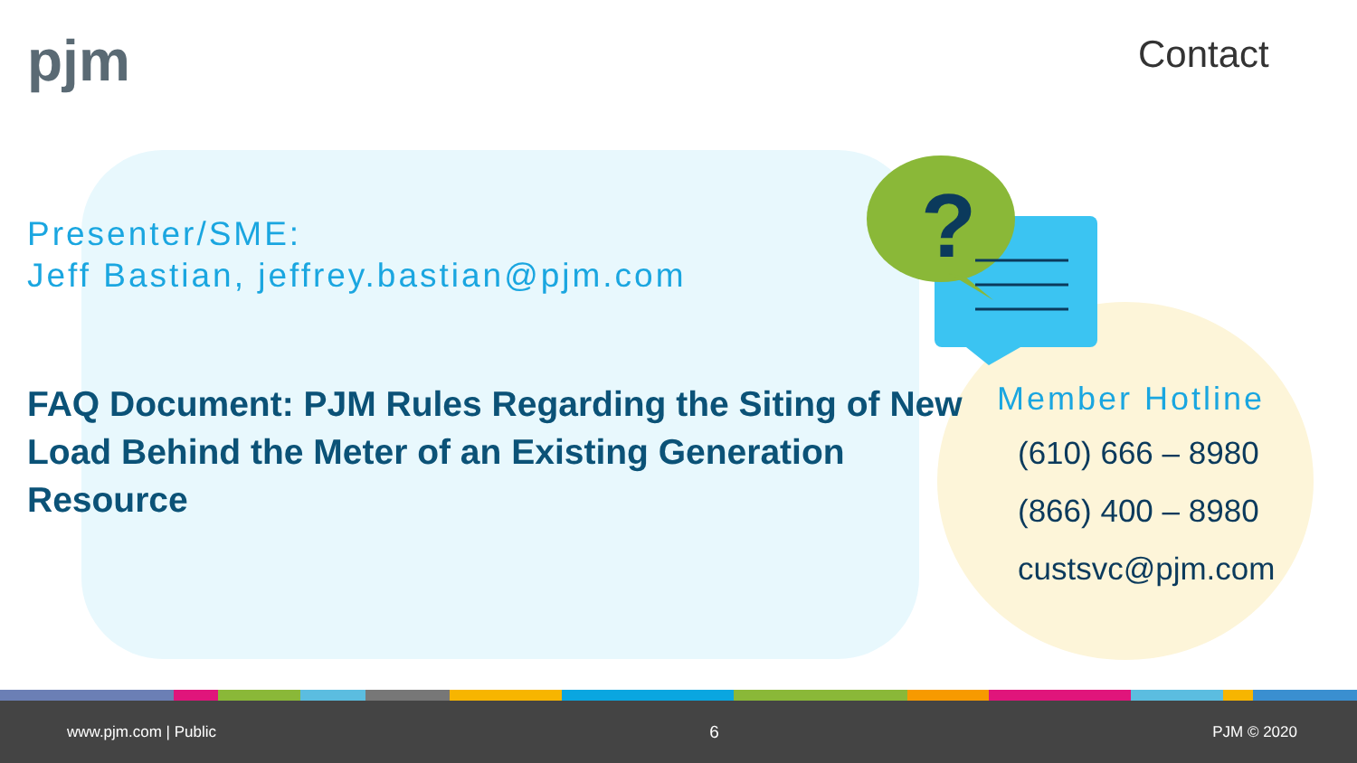?
pjm Contact
Presenter/SME:
Jeff Bastian, jeffrey.bastian@pjm.com
FAQ Document: PJM Rules Regarding the Siting of New Load Behind the Meter of an Existing Generation Resource
Member Hotline
(610) 666 – 8980
(866) 400 – 8980
custsvc@pjm.com
www.pjm.com | Public 6 PJM © 2020